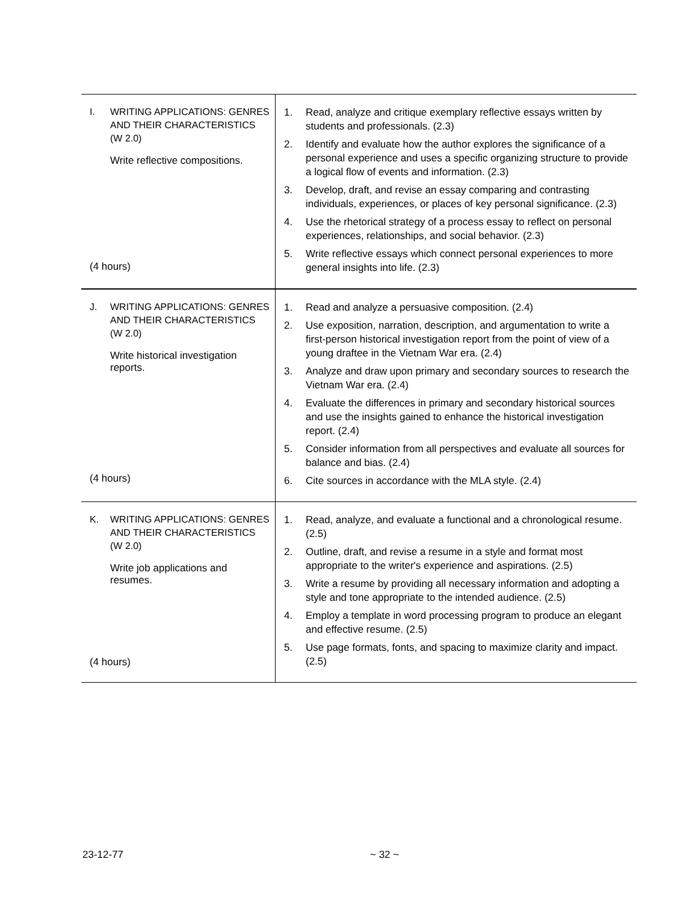| I. WRITING APPLICATIONS: GENRES AND THEIR CHARACTERISTICS (W 2.0) Write reflective compositions. (4 hours) | 1. Read, analyze and critique exemplary reflective essays written by students and professionals. (2.3) 2. Identify and evaluate how the author explores the significance of a personal experience and uses a specific organizing structure to provide a logical flow of events and information. (2.3) 3. Develop, draft, and revise an essay comparing and contrasting individuals, experiences, or places of key personal significance. (2.3) 4. Use the rhetorical strategy of a process essay to reflect on personal experiences, relationships, and social behavior. (2.3) 5. Write reflective essays which connect personal experiences to more general insights into life. (2.3) |
| J. WRITING APPLICATIONS: GENRES AND THEIR CHARACTERISTICS (W 2.0) Write historical investigation reports. (4 hours) | 1. Read and analyze a persuasive composition. (2.4) 2. Use exposition, narration, description, and argumentation to write a first-person historical investigation report from the point of view of a young draftee in the Vietnam War era. (2.4) 3. Analyze and draw upon primary and secondary sources to research the Vietnam War era. (2.4) 4. Evaluate the differences in primary and secondary historical sources and use the insights gained to enhance the historical investigation report. (2.4) 5. Consider information from all perspectives and evaluate all sources for balance and bias. (2.4) 6. Cite sources in accordance with the MLA style. (2.4) |
| K. WRITING APPLICATIONS: GENRES AND THEIR CHARACTERISTICS (W 2.0) Write job applications and resumes. (4 hours) | 1. Read, analyze, and evaluate a functional and a chronological resume. (2.5) 2. Outline, draft, and revise a resume in a style and format most appropriate to the writer's experience and aspirations. (2.5) 3. Write a resume by providing all necessary information and adopting a style and tone appropriate to the intended audience. (2.5) 4. Employ a template in word processing program to produce an elegant and effective resume. (2.5) 5. Use page formats, fonts, and spacing to maximize clarity and impact. (2.5) |
23-12-77 ~ 32 ~